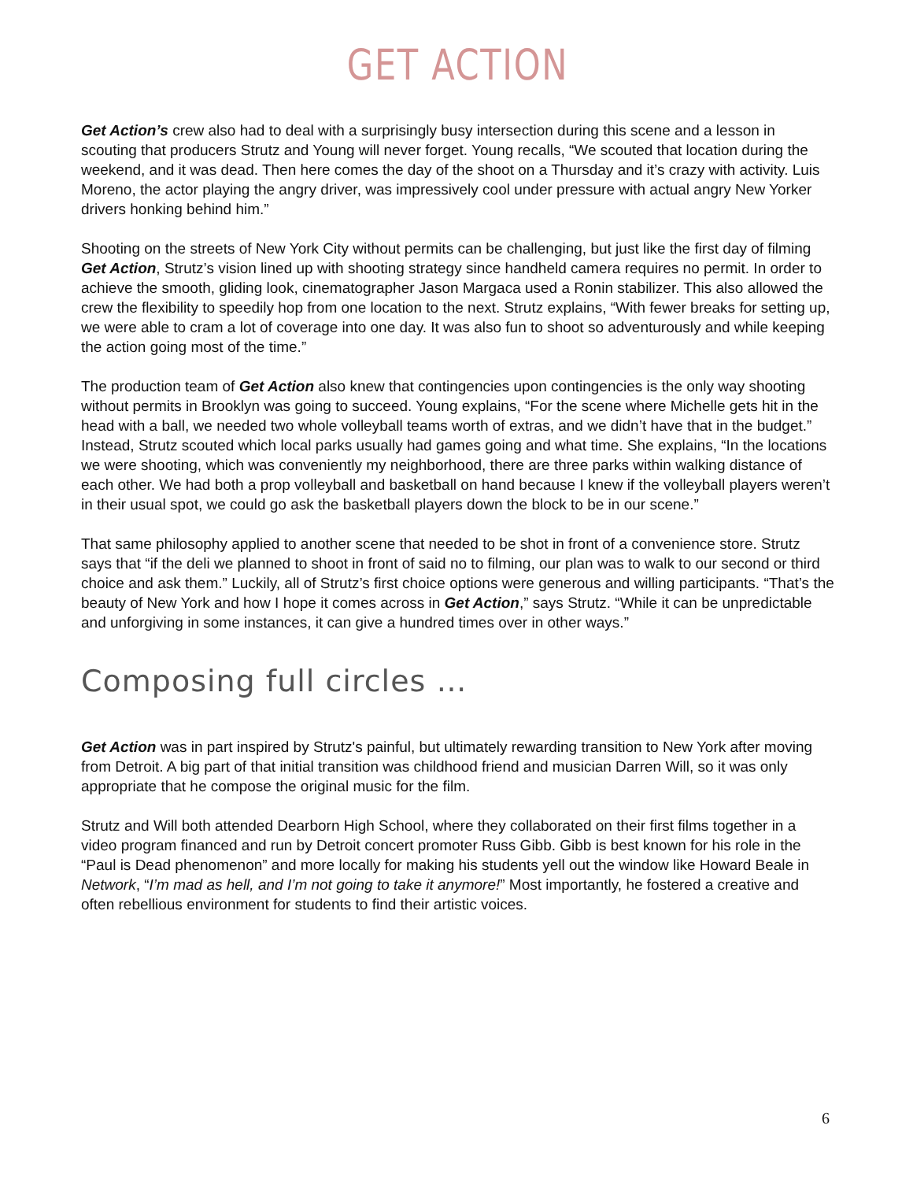GET ACTION
Get Action’s crew also had to deal with a surprisingly busy intersection during this scene and a lesson in scouting that producers Strutz and Young will never forget. Young recalls, “We scouted that location during the weekend, and it was dead. Then here comes the day of the shoot on a Thursday and it’s crazy with activity. Luis Moreno, the actor playing the angry driver, was impressively cool under pressure with actual angry New Yorker drivers honking behind him.”
Shooting on the streets of New York City without permits can be challenging, but just like the first day of filming Get Action, Strutz’s vision lined up with shooting strategy since handheld camera requires no permit. In order to achieve the smooth, gliding look, cinematographer Jason Margaca used a Ronin stabilizer. This also allowed the crew the flexibility to speedily hop from one location to the next. Strutz explains, “With fewer breaks for setting up, we were able to cram a lot of coverage into one day. It was also fun to shoot so adventurously and while keeping the action going most of the time.”
The production team of Get Action also knew that contingencies upon contingencies is the only way shooting without permits in Brooklyn was going to succeed. Young explains, “For the scene where Michelle gets hit in the head with a ball, we needed two whole volleyball teams worth of extras, and we didn’t have that in the budget.” Instead, Strutz scouted which local parks usually had games going and what time. She explains, “In the locations we were shooting, which was conveniently my neighborhood, there are three parks within walking distance of each other. We had both a prop volleyball and basketball on hand because I knew if the volleyball players weren’t in their usual spot, we could go ask the basketball players down the block to be in our scene.”
That same philosophy applied to another scene that needed to be shot in front of a convenience store. Strutz says that “if the deli we planned to shoot in front of said no to filming, our plan was to walk to our second or third choice and ask them.” Luckily, all of Strutz’s first choice options were generous and willing participants. “That’s the beauty of New York and how I hope it comes across in Get Action,” says Strutz. “While it can be unpredictable and unforgiving in some instances, it can give a hundred times over in other ways.”
Composing full circles …
Get Action was in part inspired by Strutz's painful, but ultimately rewarding transition to New York after moving from Detroit. A big part of that initial transition was childhood friend and musician Darren Will, so it was only appropriate that he compose the original music for the film.
Strutz and Will both attended Dearborn High School, where they collaborated on their first films together in a video program financed and run by Detroit concert promoter Russ Gibb. Gibb is best known for his role in the “Paul is Dead phenomenon” and more locally for making his students yell out the window like Howard Beale in Network, “I’m mad as hell, and I’m not going to take it anymore!” Most importantly, he fostered a creative and often rebellious environment for students to find their artistic voices.
6